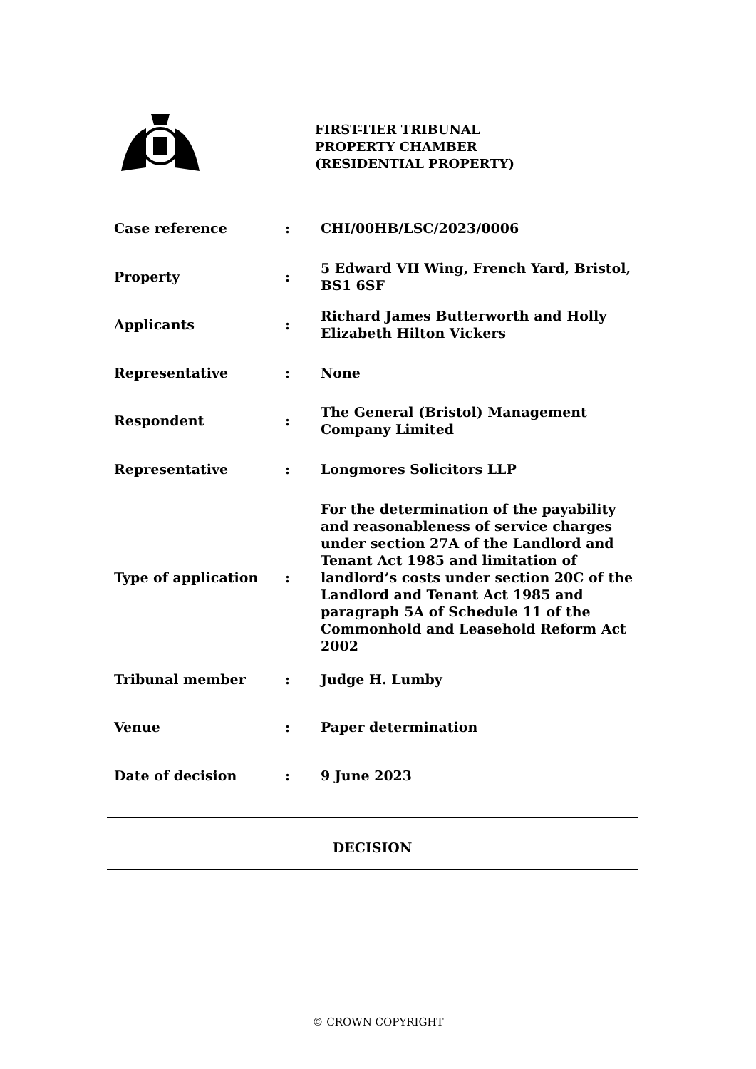FIRST-TIER TRIBUNAL
PROPERTY CHAMBER
(RESIDENTIAL PROPERTY)
| Case reference | : | CHI/00HB/LSC/2023/0006 |
| Property | : | 5 Edward VII Wing, French Yard, Bristol, BS1 6SF |
| Applicants | : | Richard James Butterworth and Holly Elizabeth Hilton Vickers |
| Representative | : | None |
| Respondent | : | The General (Bristol) Management Company Limited |
| Representative | : | Longmores Solicitors LLP |
| Type of application | : | For the determination of the payability and reasonableness of service charges under section 27A of the Landlord and Tenant Act 1985 and limitation of landlord’s costs under section 20C of the Landlord and Tenant Act 1985 and paragraph 5A of Schedule 11 of the Commonhold and Leasehold Reform Act 2002 |
| Tribunal member | : | Judge H. Lumby |
| Venue | : | Paper determination |
| Date of decision | : | 9 June 2023 |
DECISION
© CROWN COPYRIGHT